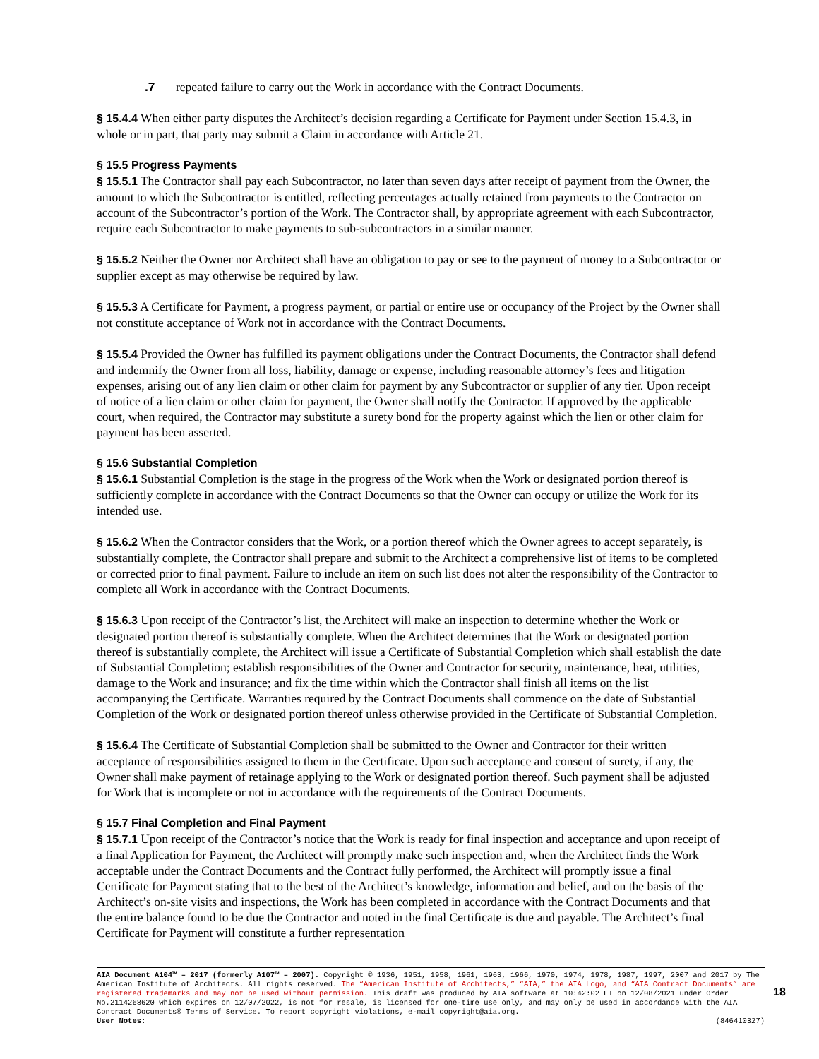.7 repeated failure to carry out the Work in accordance with the Contract Documents.
§ 15.4.4 When either party disputes the Architect’s decision regarding a Certificate for Payment under Section 15.4.3, in whole or in part, that party may submit a Claim in accordance with Article 21.
§ 15.5 Progress Payments
§ 15.5.1 The Contractor shall pay each Subcontractor, no later than seven days after receipt of payment from the Owner, the amount to which the Subcontractor is entitled, reflecting percentages actually retained from payments to the Contractor on account of the Subcontractor’s portion of the Work. The Contractor shall, by appropriate agreement with each Subcontractor, require each Subcontractor to make payments to sub-subcontractors in a similar manner.
§ 15.5.2 Neither the Owner nor Architect shall have an obligation to pay or see to the payment of money to a Subcontractor or supplier except as may otherwise be required by law.
§ 15.5.3 A Certificate for Payment, a progress payment, or partial or entire use or occupancy of the Project by the Owner shall not constitute acceptance of Work not in accordance with the Contract Documents.
§ 15.5.4 Provided the Owner has fulfilled its payment obligations under the Contract Documents, the Contractor shall defend and indemnify the Owner from all loss, liability, damage or expense, including reasonable attorney’s fees and litigation expenses, arising out of any lien claim or other claim for payment by any Subcontractor or supplier of any tier. Upon receipt of notice of a lien claim or other claim for payment, the Owner shall notify the Contractor. If approved by the applicable court, when required, the Contractor may substitute a surety bond for the property against which the lien or other claim for payment has been asserted.
§ 15.6 Substantial Completion
§ 15.6.1 Substantial Completion is the stage in the progress of the Work when the Work or designated portion thereof is sufficiently complete in accordance with the Contract Documents so that the Owner can occupy or utilize the Work for its intended use.
§ 15.6.2 When the Contractor considers that the Work, or a portion thereof which the Owner agrees to accept separately, is substantially complete, the Contractor shall prepare and submit to the Architect a comprehensive list of items to be completed or corrected prior to final payment. Failure to include an item on such list does not alter the responsibility of the Contractor to complete all Work in accordance with the Contract Documents.
§ 15.6.3 Upon receipt of the Contractor’s list, the Architect will make an inspection to determine whether the Work or designated portion thereof is substantially complete. When the Architect determines that the Work or designated portion thereof is substantially complete, the Architect will issue a Certificate of Substantial Completion which shall establish the date of Substantial Completion; establish responsibilities of the Owner and Contractor for security, maintenance, heat, utilities, damage to the Work and insurance; and fix the time within which the Contractor shall finish all items on the list accompanying the Certificate. Warranties required by the Contract Documents shall commence on the date of Substantial Completion of the Work or designated portion thereof unless otherwise provided in the Certificate of Substantial Completion.
§ 15.6.4 The Certificate of Substantial Completion shall be submitted to the Owner and Contractor for their written acceptance of responsibilities assigned to them in the Certificate. Upon such acceptance and consent of surety, if any, the Owner shall make payment of retainage applying to the Work or designated portion thereof. Such payment shall be adjusted for Work that is incomplete or not in accordance with the requirements of the Contract Documents.
§ 15.7 Final Completion and Final Payment
§ 15.7.1 Upon receipt of the Contractor’s notice that the Work is ready for final inspection and acceptance and upon receipt of a final Application for Payment, the Architect will promptly make such inspection and, when the Architect finds the Work acceptable under the Contract Documents and the Contract fully performed, the Architect will promptly issue a final Certificate for Payment stating that to the best of the Architect’s knowledge, information and belief, and on the basis of the Architect’s on-site visits and inspections, the Work has been completed in accordance with the Contract Documents and that the entire balance found to be due the Contractor and noted in the final Certificate is due and payable. The Architect’s final Certificate for Payment will constitute a further representation
AIA Document A104™ – 2017 (formerly A107™ – 2007). Copyright © 1936, 1951, 1958, 1961, 1963, 1966, 1970, 1974, 1978, 1987, 1997, 2007 and 2017 by The American Institute of Architects. All rights reserved. The “American Institute of Architects,” “AIA,” the AIA Logo, and “AIA Contract Documents” are registered trademarks and may not be used without permission. This draft was produced by AIA software at 10:42:02 ET on 12/08/2021 under Order No.2114268620 which expires on 12/07/2022, is not for resale, is licensed for one-time use only, and may only be used in accordance with the AIA Contract Documents® Terms of Service. To report copyright violations, e-mail copyright@aia.org.
User Notes: (846410327)
18